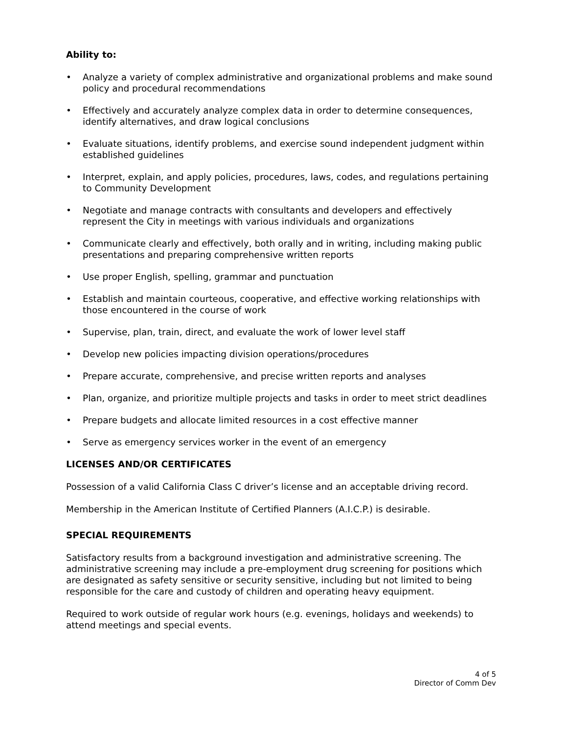Ability to:
• Analyze a variety of complex administrative and organizational problems and make sound policy and procedural recommendations
• Effectively and accurately analyze complex data in order to determine consequences, identify alternatives, and draw logical conclusions
• Evaluate situations, identify problems, and exercise sound independent judgment within established guidelines
• Interpret, explain, and apply policies, procedures, laws, codes, and regulations pertaining to Community Development
• Negotiate and manage contracts with consultants and developers and effectively represent the City in meetings with various individuals and organizations
• Communicate clearly and effectively, both orally and in writing, including making public presentations and preparing comprehensive written reports
• Use proper English, spelling, grammar and punctuation
• Establish and maintain courteous, cooperative, and effective working relationships with those encountered in the course of work
• Supervise, plan, train, direct, and evaluate the work of lower level staff
• Develop new policies impacting division operations/procedures
• Prepare accurate, comprehensive, and precise written reports and analyses
• Plan, organize, and prioritize multiple projects and tasks in order to meet strict deadlines
• Prepare budgets and allocate limited resources in a cost effective manner
• Serve as emergency services worker in the event of an emergency
LICENSES AND/OR CERTIFICATES
Possession of a valid California Class C driver’s license and an acceptable driving record.
Membership in the American Institute of Certified Planners (A.I.C.P.) is desirable.
SPECIAL REQUIREMENTS
Satisfactory results from a background investigation and administrative screening. The administrative screening may include a pre-employment drug screening for positions which are designated as safety sensitive or security sensitive, including but not limited to being responsible for the care and custody of children and operating heavy equipment.
Required to work outside of regular work hours (e.g. evenings, holidays and weekends) to attend meetings and special events.
4 of 5
Director of Comm Dev